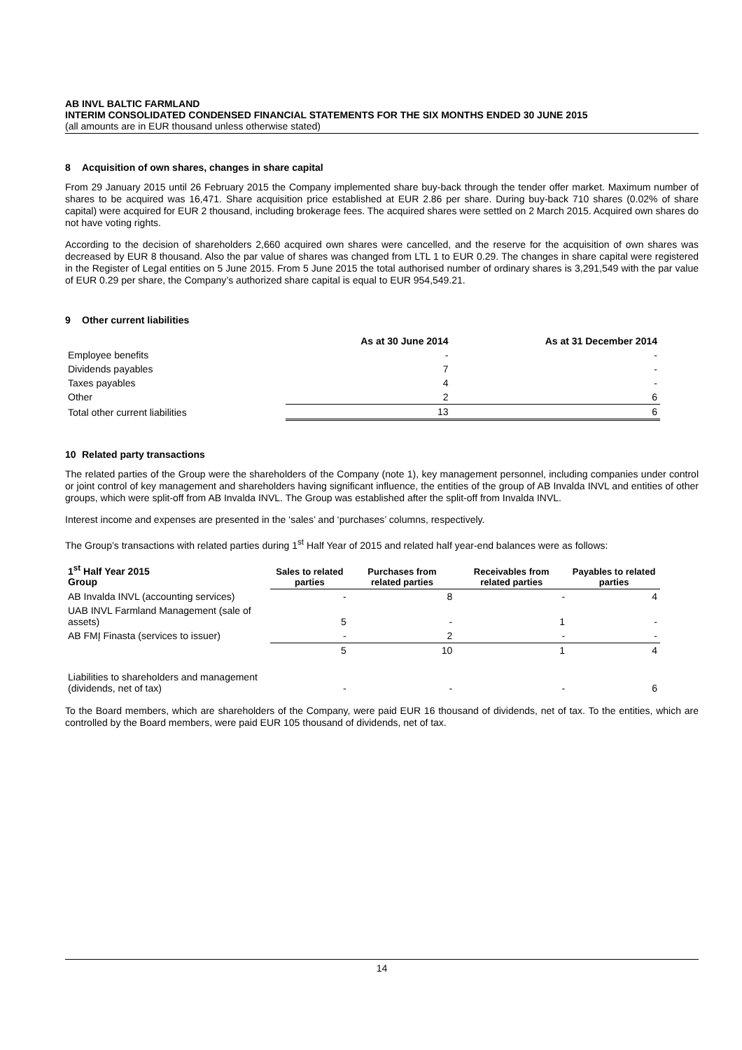AB INVL BALTIC FARMLAND
INTERIM CONSOLIDATED CONDENSED FINANCIAL STATEMENTS FOR THE SIX MONTHS ENDED 30 JUNE 2015
(all amounts are in EUR thousand unless otherwise stated)
8 Acquisition of own shares, changes in share capital
From 29 January 2015 until 26 February 2015 the Company implemented share buy-back through the tender offer market. Maximum number of shares to be acquired was 16,471. Share acquisition price established at EUR 2.86 per share. During buy-back 710 shares (0.02% of share capital) were acquired for EUR 2 thousand, including brokerage fees. The acquired shares were settled on 2 March 2015. Acquired own shares do not have voting rights.
According to the decision of shareholders 2,660 acquired own shares were cancelled, and the reserve for the acquisition of own shares was decreased by EUR 8 thousand. Also the par value of shares was changed from LTL 1 to EUR 0.29. The changes in share capital were registered in the Register of Legal entities on 5 June 2015. From 5 June 2015 the total authorised number of ordinary shares is 3,291,549 with the par value of EUR 0.29 per share, the Company’s authorized share capital is equal to EUR 954,549.21.
9 Other current liabilities
| | As at 30 June 2014 | As at 31 December 2014 |
| --- | --- | --- |
| Employee benefits | - | - |
| Dividends payables | 7 | - |
| Taxes payables | 4 | - |
| Other | 2 | 6 |
| Total other current liabilities | 13 | 6 |
10 Related party transactions
The related parties of the Group were the shareholders of the Company (note 1), key management personnel, including companies under control or joint control of key management and shareholders having significant influence, the entities of the group of AB Invalda INVL and entities of other groups, which were split-off from AB Invalda INVL. The Group was established after the split-off from Invalda INVL.
Interest income and expenses are presented in the ‘sales’ and ‘purchases’ columns, respectively.
The Group’s transactions with related parties during 1<sup>st</sup> Half Year of 2015 and related half year-end balances were as follows:
| 1<sup>st</sup> Half Year 2015 Group | Sales to related parties | Purchases from related parties | Receivables from related parties | Payables to related parties |
| --- | --- | --- | --- | --- |
| AB Invalda INVL (accounting services) | - | 8 | - | 4 |
| UAB INVL Farmland Management (sale of assets) | 5 | - | 1 | - |
| AB FMĮ Finasta (services to issuer) | - | 2 | - | - |
| | 5 | 10 | 1 | 4 |
| Liabilities to shareholders and management (dividends, net of tax) | - | - | - | 6 |
To the Board members, which are shareholders of the Company, were paid EUR 16 thousand of dividends, net of tax. To the entities, which are controlled by the Board members, were paid EUR 105 thousand of dividends, net of tax.
14